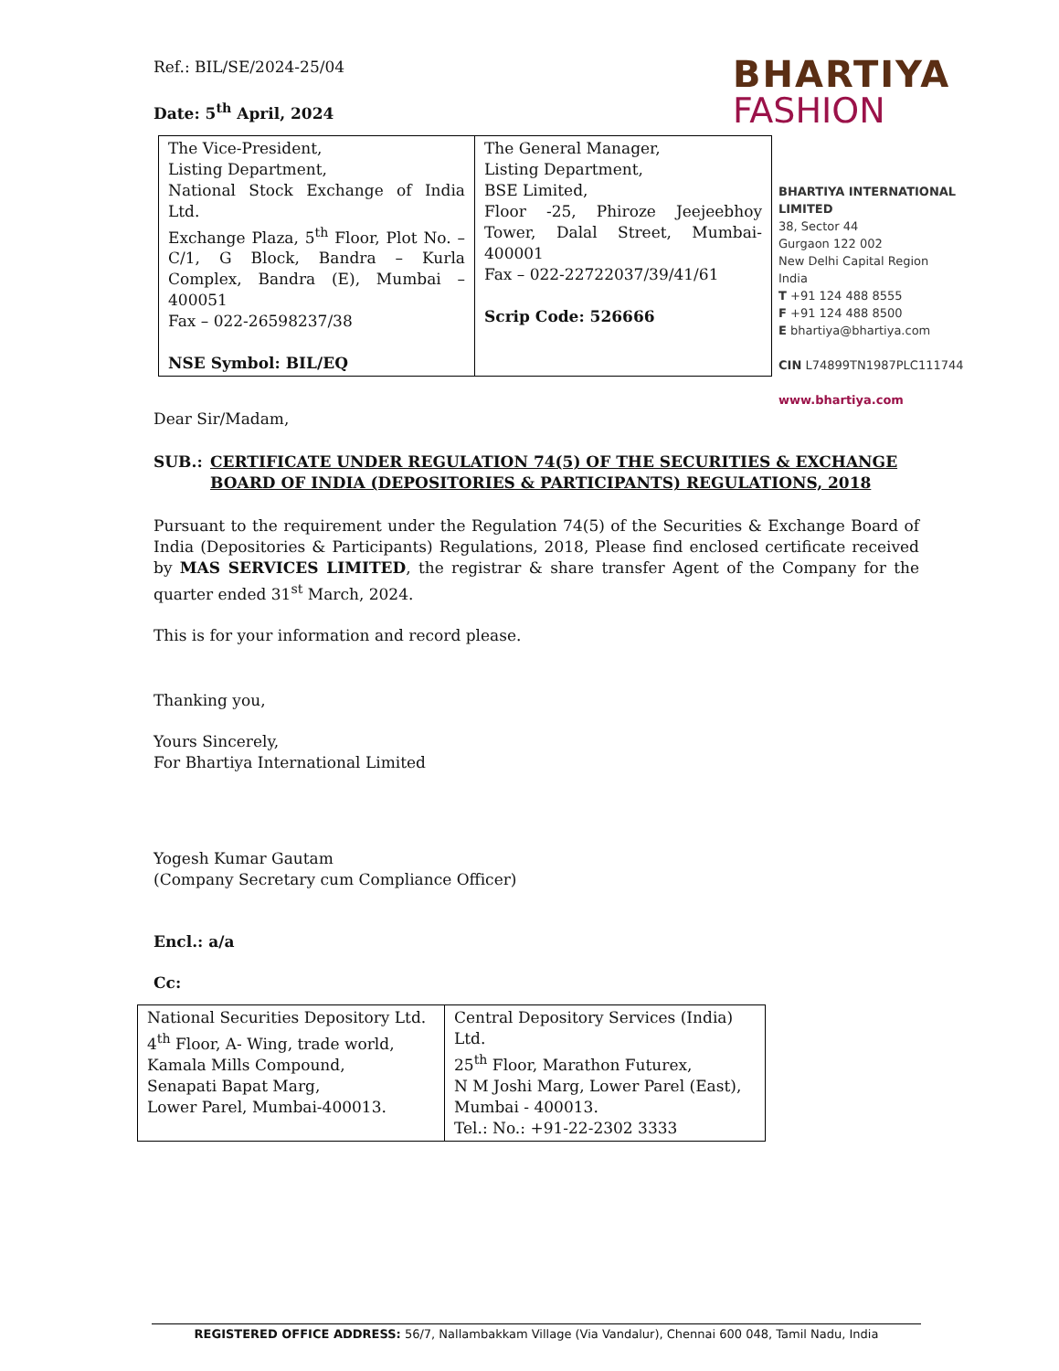Ref.: BIL/SE/2024-25/04
Date: 5<sup>th</sup> April, 2024
| The Vice-President, Listing Department, National Stock Exchange of India Ltd. Exchange Plaza, 5<sup>th</sup> Floor, Plot No. – C/1, G Block, Bandra – Kurla Complex, Bandra (E), Mumbai – 400051 Fax – 022-26598237/38 NSE Symbol: BIL/EQ | The General Manager, Listing Department, BSE Limited, Floor -25, Phiroze Jeejeebhoy Tower, Dalal Street, Mumbai-400001 Fax – 022-22722037/39/41/61 Scrip Code: 526666 |
Dear Sir/Madam,
SUB.: CERTIFICATE UNDER REGULATION 74(5) OF THE SECURITIES & EXCHANGE BOARD OF INDIA (DEPOSITORIES & PARTICIPANTS) REGULATIONS, 2018
Pursuant to the requirement under the Regulation 74(5) of the Securities & Exchange Board of India (Depositories & Participants) Regulations, 2018, Please find enclosed certificate received by MAS SERVICES LIMITED, the registrar & share transfer Agent of the Company for the quarter ended 31<sup>st</sup> March, 2024.
This is for your information and record please.
Thanking you,
Yours Sincerely,
For Bhartiya International Limited
Yogesh Kumar Gautam
(Company Secretary cum Compliance Officer)
Encl.: a/a
Cc:
| National Securities Depository Ltd. 4<sup>th</sup> Floor, A- Wing, trade world, Kamala Mills Compound, Senapati Bapat Marg, Lower Parel, Mumbai-400013. | Central Depository Services (India) Ltd. 25<sup>th</sup> Floor, Marathon Futurex, N M Joshi Marg, Lower Parel (East), Mumbai - 400013. Tel.: No.: +91-22-2302 3333 |
BHARTIYA
FASHION
BHARTIYA INTERNATIONAL
LIMITED
38, Sector 44
Gurgaon 122 002
New Delhi Capital Region
India
T +91 124 488 8555
F +91 124 488 8500
E bhartiya@bhartiya.com
CIN L74899TN1987PLC111744
www.bhartiya.com
REGISTERED OFFICE ADDRESS: 56/7, Nallambakkam Village (Via Vandalur), Chennai 600 048, Tamil Nadu, India